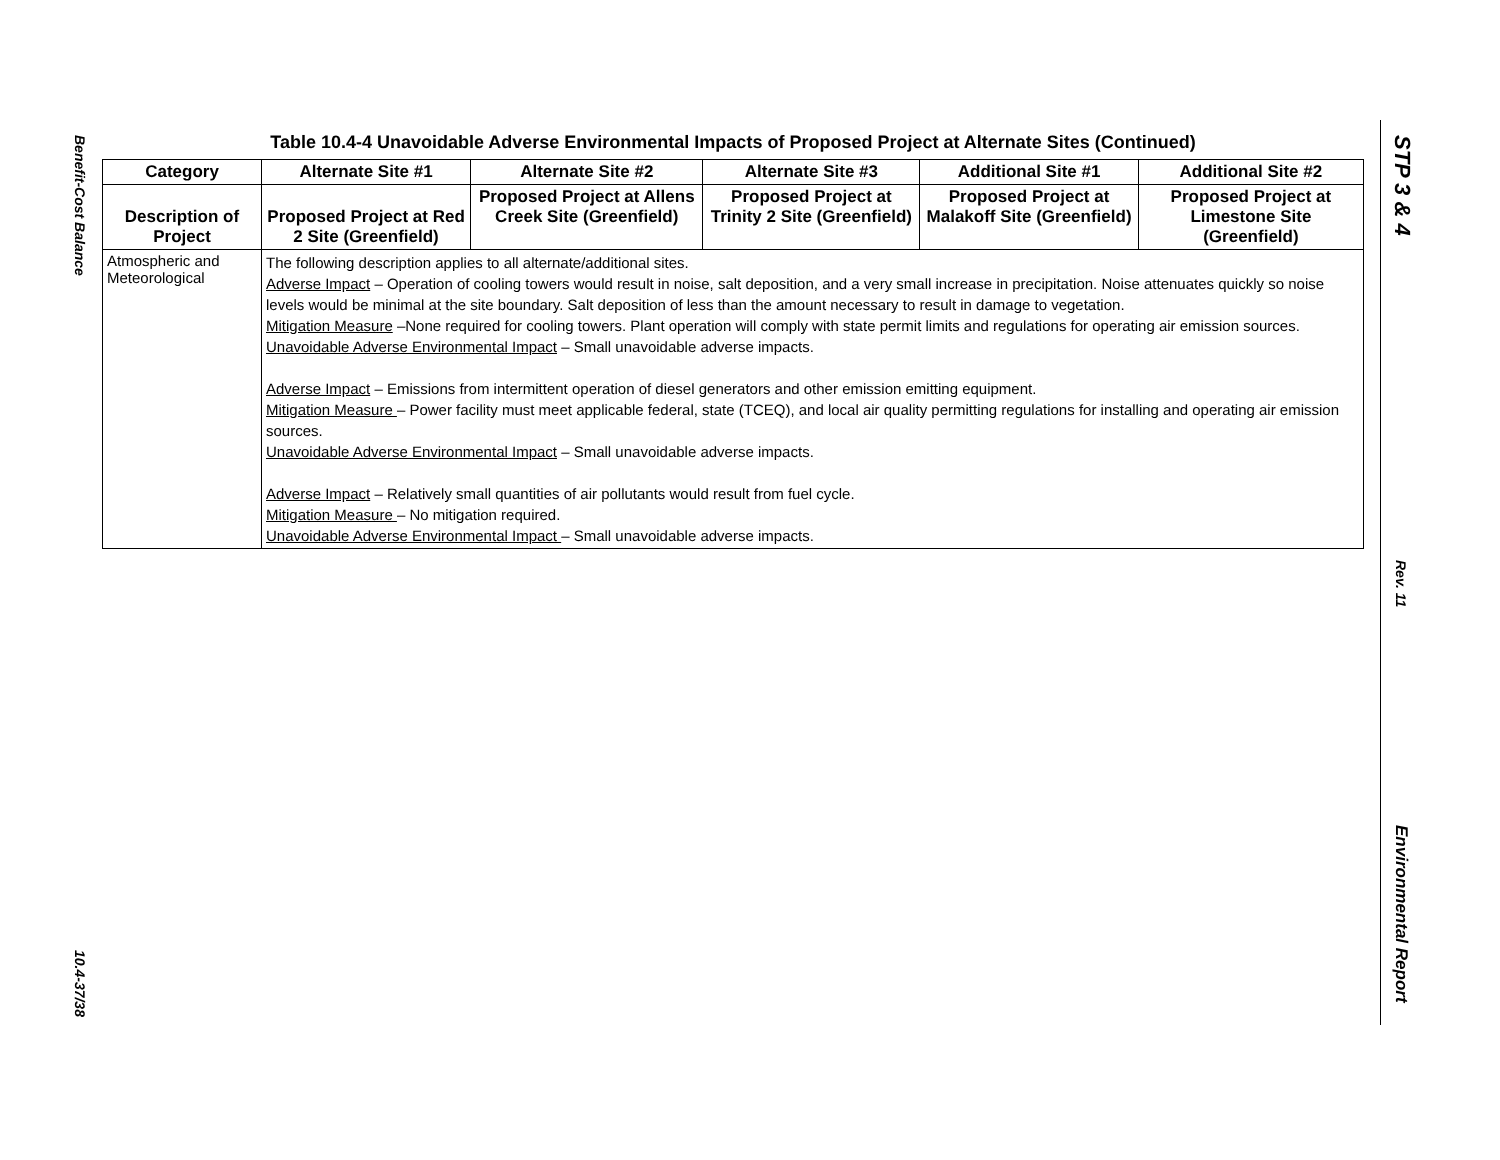Benefit-Cost Balance
10.4-37/38
Table 10.4-4 Unavoidable Adverse Environmental Impacts of Proposed Project at Alternate Sites (Continued)
| Category | Alternate Site #1 | Alternate Site #2 | Alternate Site #3 | Additional Site #1 | Additional Site #2 |
| --- | --- | --- | --- | --- | --- |
| Description of Project | Proposed Project at Red 2 Site (Greenfield) | Proposed Project at Allens Creek Site (Greenfield) | Proposed Project at Trinity 2 Site (Greenfield) | Proposed Project at Malakoff Site (Greenfield) | Proposed Project at Limestone Site (Greenfield) |
| Atmospheric and Meteorological | The following description applies to all alternate/additional sites. Adverse Impact – Operation of cooling towers would result in noise, salt deposition, and a very small increase in precipitation. Noise attenuates quickly so noise levels would be minimal at the site boundary. Salt deposition of less than the amount necessary to result in damage to vegetation. Mitigation Measure –None required for cooling towers. Plant operation will comply with state permit limits and regulations for operating air emission sources. Unavoidable Adverse Environmental Impact – Small unavoidable adverse impacts. Adverse Impact – Emissions from intermittent operation of diesel generators and other emission emitting equipment. Mitigation Measure – Power facility must meet applicable federal, state (TCEQ), and local air quality permitting regulations for installing and operating air emission sources. Unavoidable Adverse Environmental Impact – Small unavoidable adverse impacts. Adverse Impact – Relatively small quantities of air pollutants would result from fuel cycle. Mitigation Measure – No mitigation required. Unavoidable Adverse Environmental Impact – Small unavoidable adverse impacts. | | | | |
STP 3 & 4
Rev. 11
Environmental Report